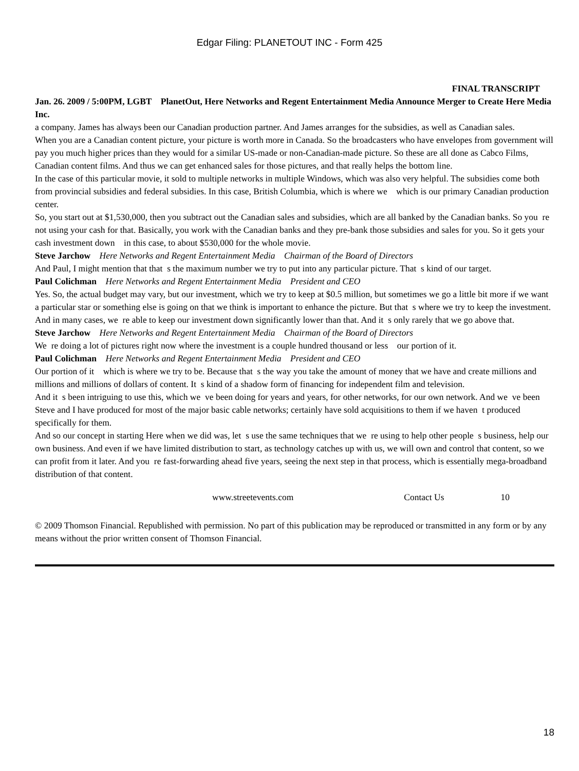Edgar Filing: PLANETOUT INC - Form 425
FINAL TRANSCRIPT
Jan. 26. 2009 / 5:00PM, LGBT PlanetOut, Here Networks and Regent Entertainment Media Announce Merger to Create Here Media Inc.
a company. James has always been our Canadian production partner. And James arranges for the subsidies, as well as Canadian sales.
When you are a Canadian content picture, your picture is worth more in Canada. So the broadcasters who have envelopes from government will pay you much higher prices than they would for a similar US-made or non-Canadian-made picture. So these are all done as Cabco Films, Canadian content films. And thus we can get enhanced sales for those pictures, and that really helps the bottom line.
In the case of this particular movie, it sold to multiple networks in multiple Windows, which was also very helpful. The subsidies come both from provincial subsidies and federal subsidies. In this case, British Columbia, which is where we which is our primary Canadian production center.
So, you start out at $1,530,000, then you subtract out the Canadian sales and subsidies, which are all banked by the Canadian banks. So you re not using your cash for that. Basically, you work with the Canadian banks and they pre-bank those subsidies and sales for you. So it gets your cash investment down in this case, to about $530,000 for the whole movie.
Steve Jarchow Here Networks and Regent Entertainment Media Chairman of the Board of Directors
And Paul, I might mention that that s the maximum number we try to put into any particular picture. That s kind of our target.
Paul Colichman Here Networks and Regent Entertainment Media President and CEO
Yes. So, the actual budget may vary, but our investment, which we try to keep at $0.5 million, but sometimes we go a little bit more if we want a particular star or something else is going on that we think is important to enhance the picture. But that s where we try to keep the investment.
And in many cases, we re able to keep our investment down significantly lower than that. And it s only rarely that we go above that.
Steve Jarchow Here Networks and Regent Entertainment Media Chairman of the Board of Directors
We re doing a lot of pictures right now where the investment is a couple hundred thousand or less our portion of it.
Paul Colichman Here Networks and Regent Entertainment Media President and CEO
Our portion of it which is where we try to be. Because that s the way you take the amount of money that we have and create millions and millions and millions of dollars of content. It s kind of a shadow form of financing for independent film and television.
And it s been intriguing to use this, which we ve been doing for years and years, for other networks, for our own network. And we ve been Steve and I have produced for most of the major basic cable networks; certainly have sold acquisitions to them if we haven t produced specifically for them.
And so our concept in starting Here when we did was, let s use the same techniques that we re using to help other people s business, help our own business. And even if we have limited distribution to start, as technology catches up with us, we will own and control that content, so we can profit from it later. And you re fast-forwarding ahead five years, seeing the next step in that process, which is essentially mega-broadband distribution of that content.
www.streetevents.com Contact Us 10
© 2009 Thomson Financial. Republished with permission. No part of this publication may be reproduced or transmitted in any form or by any means without the prior written consent of Thomson Financial.
18